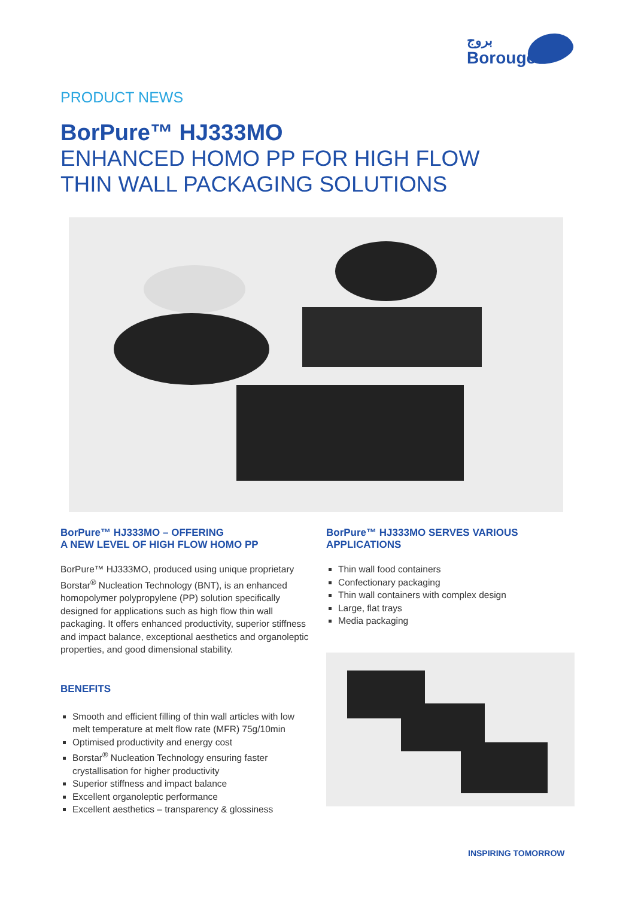بروج
Borouge
PRODUCT NEWS
BorPure™ HJ333MO
ENHANCED HOMO PP FOR HIGH FLOW
THIN WALL PACKAGING SOLUTIONS
BorPure™ HJ333MO – OFFERING
A NEW LEVEL OF HIGH FLOW HOMO PP
BorPure™ HJ333MO, produced using unique proprietary Borstar<sup>®</sup> Nucleation Technology (BNT), is an enhanced homopolymer polypropylene (PP) solution specifically designed for applications such as high flow thin wall packaging. It offers enhanced productivity, superior stiffness and impact balance, exceptional aesthetics and organoleptic properties, and good dimensional stability.
BENEFITS
Smooth and efficient filling of thin wall articles with low melt temperature at melt flow rate (MFR) 75g/10min
Optimised productivity and energy cost
Borstar<sup>®</sup> Nucleation Technology ensuring faster crystallisation for higher productivity
Superior stiffness and impact balance
Excellent organoleptic performance
Excellent aesthetics – transparency & glossiness
BorPure™ HJ333MO SERVES VARIOUS APPLICATIONS
Thin wall food containers
Confectionary packaging
Thin wall containers with complex design
Large, flat trays
Media packaging
INSPIRING TOMORROW